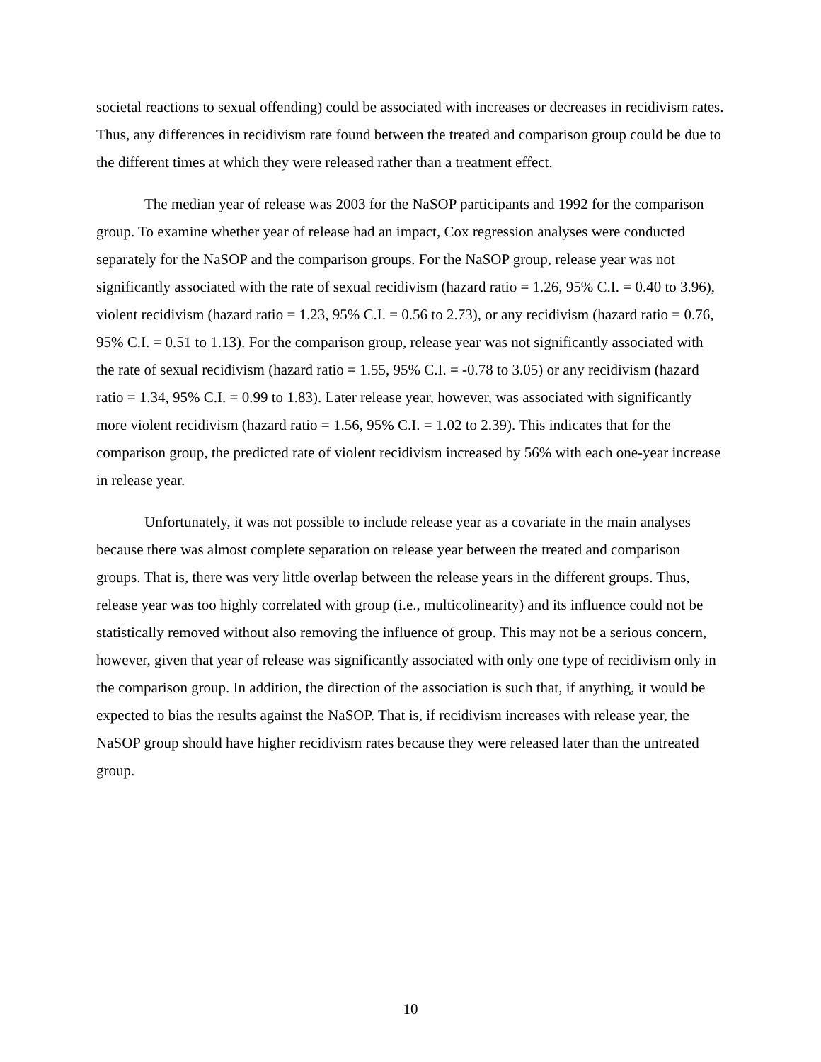societal reactions to sexual offending) could be associated with increases or decreases in recidivism rates. Thus, any differences in recidivism rate found between the treated and comparison group could be due to the different times at which they were released rather than a treatment effect.
The median year of release was 2003 for the NaSOP participants and 1992 for the comparison group. To examine whether year of release had an impact, Cox regression analyses were conducted separately for the NaSOP and the comparison groups. For the NaSOP group, release year was not significantly associated with the rate of sexual recidivism (hazard ratio = 1.26, 95% C.I. = 0.40 to 3.96), violent recidivism (hazard ratio = 1.23, 95% C.I. = 0.56 to 2.73), or any recidivism (hazard ratio = 0.76, 95% C.I. = 0.51 to 1.13). For the comparison group, release year was not significantly associated with the rate of sexual recidivism (hazard ratio = 1.55, 95% C.I. = -0.78 to 3.05) or any recidivism (hazard ratio = 1.34, 95% C.I. = 0.99 to 1.83). Later release year, however, was associated with significantly more violent recidivism (hazard ratio = 1.56, 95% C.I. = 1.02 to 2.39). This indicates that for the comparison group, the predicted rate of violent recidivism increased by 56% with each one-year increase in release year.
Unfortunately, it was not possible to include release year as a covariate in the main analyses because there was almost complete separation on release year between the treated and comparison groups. That is, there was very little overlap between the release years in the different groups. Thus, release year was too highly correlated with group (i.e., multicolinearity) and its influence could not be statistically removed without also removing the influence of group. This may not be a serious concern, however, given that year of release was significantly associated with only one type of recidivism only in the comparison group. In addition, the direction of the association is such that, if anything, it would be expected to bias the results against the NaSOP. That is, if recidivism increases with release year, the NaSOP group should have higher recidivism rates because they were released later than the untreated group.
10